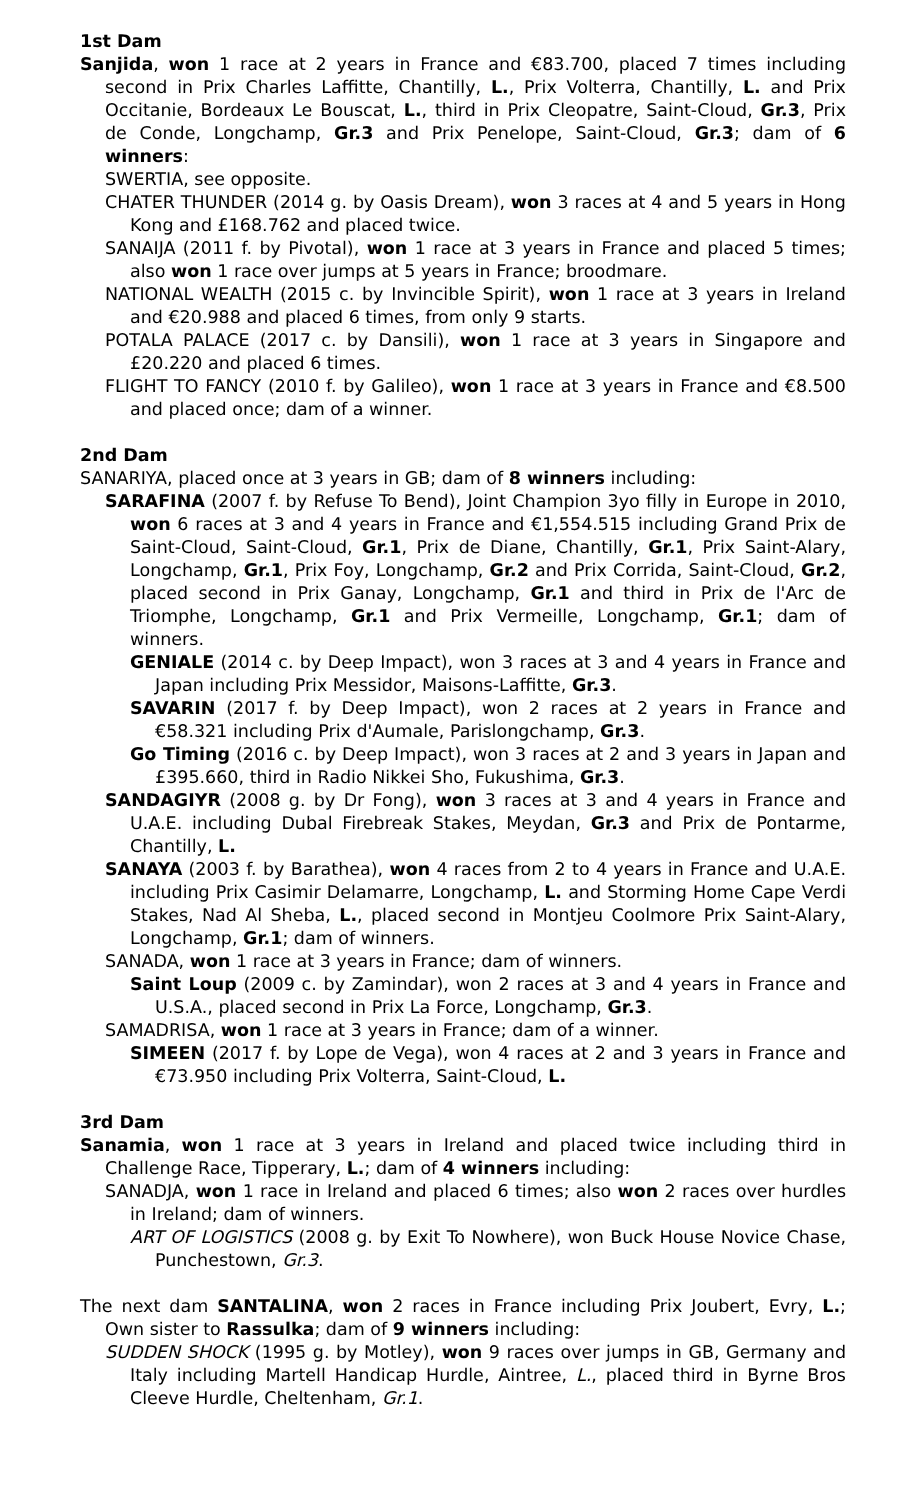1st Dam
Sanjida, won 1 race at 2 years in France and €83.700, placed 7 times including second in Prix Charles Laffitte, Chantilly, L., Prix Volterra, Chantilly, L. and Prix Occitanie, Bordeaux Le Bouscat, L., third in Prix Cleopatre, Saint-Cloud, Gr.3, Prix de Conde, Longchamp, Gr.3 and Prix Penelope, Saint-Cloud, Gr.3; dam of 6 winners:
SWERTIA, see opposite.
CHATER THUNDER (2014 g. by Oasis Dream), won 3 races at 4 and 5 years in Hong Kong and £168.762 and placed twice.
SANAIJA (2011 f. by Pivotal), won 1 race at 3 years in France and placed 5 times; also won 1 race over jumps at 5 years in France; broodmare.
NATIONAL WEALTH (2015 c. by Invincible Spirit), won 1 race at 3 years in Ireland and €20.988 and placed 6 times, from only 9 starts.
POTALA PALACE (2017 c. by Dansili), won 1 race at 3 years in Singapore and £20.220 and placed 6 times.
FLIGHT TO FANCY (2010 f. by Galileo), won 1 race at 3 years in France and €8.500 and placed once; dam of a winner.
2nd Dam
SANARIYA, placed once at 3 years in GB; dam of 8 winners including:
SARAFINA (2007 f. by Refuse To Bend), Joint Champion 3yo filly in Europe in 2010, won 6 races at 3 and 4 years in France and €1,554.515 including Grand Prix de Saint-Cloud, Saint-Cloud, Gr.1, Prix de Diane, Chantilly, Gr.1, Prix Saint-Alary, Longchamp, Gr.1, Prix Foy, Longchamp, Gr.2 and Prix Corrida, Saint-Cloud, Gr.2, placed second in Prix Ganay, Longchamp, Gr.1 and third in Prix de l'Arc de Triomphe, Longchamp, Gr.1 and Prix Vermeille, Longchamp, Gr.1; dam of winners.
GENIALE (2014 c. by Deep Impact), won 3 races at 3 and 4 years in France and Japan including Prix Messidor, Maisons-Laffitte, Gr.3.
SAVARIN (2017 f. by Deep Impact), won 2 races at 2 years in France and €58.321 including Prix d'Aumale, Parislongchamp, Gr.3.
Go Timing (2016 c. by Deep Impact), won 3 races at 2 and 3 years in Japan and £395.660, third in Radio Nikkei Sho, Fukushima, Gr.3.
SANDAGIYR (2008 g. by Dr Fong), won 3 races at 3 and 4 years in France and U.A.E. including Dubal Firebreak Stakes, Meydan, Gr.3 and Prix de Pontarme, Chantilly, L.
SANAYA (2003 f. by Barathea), won 4 races from 2 to 4 years in France and U.A.E. including Prix Casimir Delamarre, Longchamp, L. and Storming Home Cape Verdi Stakes, Nad Al Sheba, L., placed second in Montjeu Coolmore Prix Saint-Alary, Longchamp, Gr.1; dam of winners.
SANADA, won 1 race at 3 years in France; dam of winners.
Saint Loup (2009 c. by Zamindar), won 2 races at 3 and 4 years in France and U.S.A., placed second in Prix La Force, Longchamp, Gr.3.
SAMADRISA, won 1 race at 3 years in France; dam of a winner.
SIMEEN (2017 f. by Lope de Vega), won 4 races at 2 and 3 years in France and €73.950 including Prix Volterra, Saint-Cloud, L.
3rd Dam
Sanamia, won 1 race at 3 years in Ireland and placed twice including third in Challenge Race, Tipperary, L.; dam of 4 winners including:
SANADJA, won 1 race in Ireland and placed 6 times; also won 2 races over hurdles in Ireland; dam of winners.
ART OF LOGISTICS (2008 g. by Exit To Nowhere), won Buck House Novice Chase, Punchestown, Gr.3.
The next dam SANTALINA, won 2 races in France including Prix Joubert, Evry, L.; Own sister to Rassulka; dam of 9 winners including:
SUDDEN SHOCK (1995 g. by Motley), won 9 races over jumps in GB, Germany and Italy including Martell Handicap Hurdle, Aintree, L., placed third in Byrne Bros Cleeve Hurdle, Cheltenham, Gr.1.